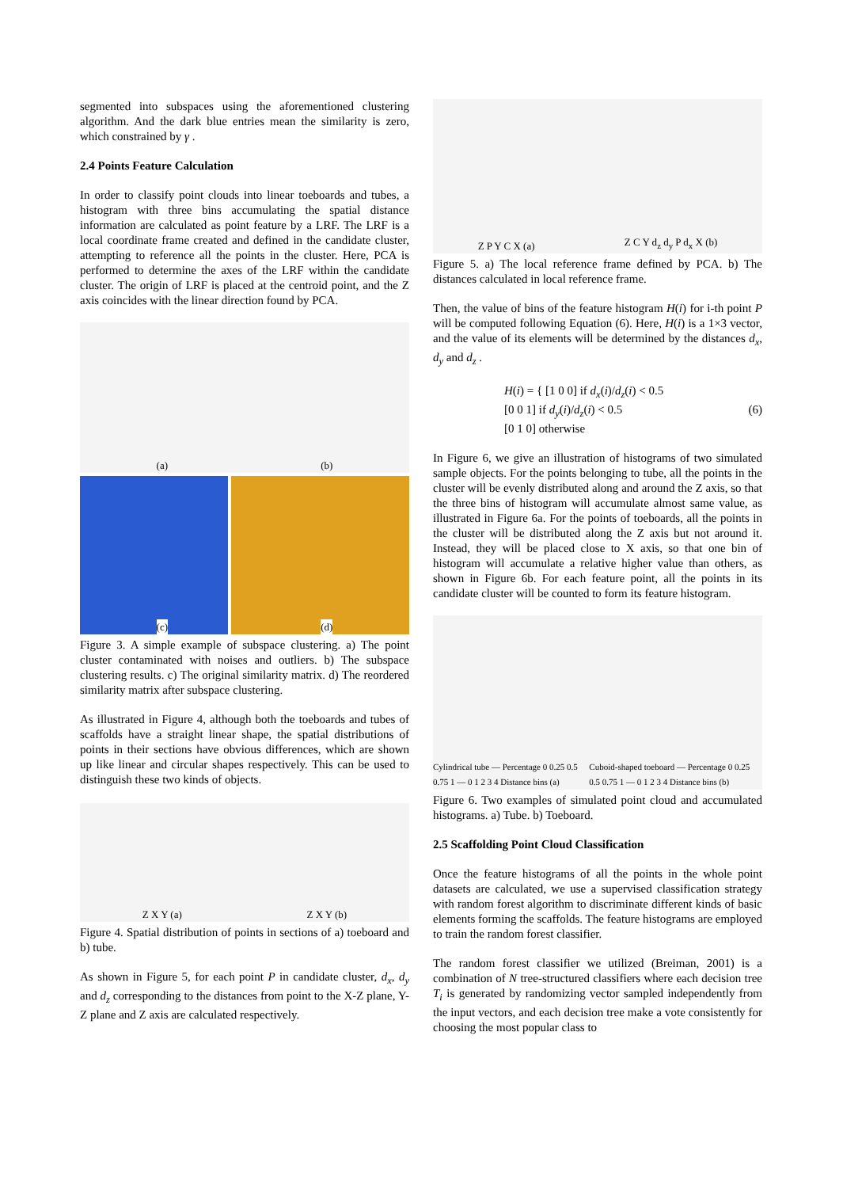segmented into subspaces using the aforementioned clustering algorithm. And the dark blue entries mean the similarity is zero, which constrained by γ .
2.4 Points Feature Calculation
In order to classify point clouds into linear toeboards and tubes, a histogram with three bins accumulating the spatial distance information are calculated as point feature by a LRF. The LRF is a local coordinate frame created and defined in the candidate cluster, attempting to reference all the points in the cluster. Here, PCA is performed to determine the axes of the LRF within the candidate cluster. The origin of LRF is placed at the centroid point, and the Z axis coincides with the linear direction found by PCA.
(a) (b)
(c) (d)
Figure 3. A simple example of subspace clustering. a) The point cluster contaminated with noises and outliers. b) The subspace clustering results. c) The original similarity matrix. d) The reordered similarity matrix after subspace clustering.
As illustrated in Figure 4, although both the toeboards and tubes of scaffolds have a straight linear shape, the spatial distributions of points in their sections have obvious differences, which are shown up like linear and circular shapes respectively. This can be used to distinguish these two kinds of objects.
Z X Y (a) Z X Y (b)
Figure 4. Spatial distribution of points in sections of a) toeboard and b) tube.
As shown in Figure 5, for each point P in candidate cluster, d<sub>x</sub>, d<sub>y</sub> and d<sub>z</sub> corresponding to the distances from point to the X-Z plane, Y-Z plane and Z axis are calculated respectively.
Z P Y C X (a) Z C Y d<sub>z</sub> d<sub>y</sub> P d<sub>x</sub> X (b)
Figure 5. a) The local reference frame defined by PCA. b) The distances calculated in local reference frame.
Then, the value of bins of the feature histogram H(i) for i-th point P will be computed following Equation (6). Here, H(i) is a 1×3 vector, and the value of its elements will be determined by the distances d<sub>x</sub>, d<sub>y</sub> and d<sub>z</sub> .
H(i) = { [1 0 0] if d<sub>x</sub>(i)/d<sub>z</sub>(i) < 0.5
[0 0 1] if d<sub>y</sub>(i)/d<sub>z</sub>(i) < 0.5
[0 1 0] otherwise
(6)
In Figure 6, we give an illustration of histograms of two simulated sample objects. For the points belonging to tube, all the points in the cluster will be evenly distributed along and around the Z axis, so that the three bins of histogram will accumulate almost same value, as illustrated in Figure 6a. For the points of toeboards, all the points in the cluster will be distributed along the Z axis but not around it. Instead, they will be placed close to X axis, so that one bin of histogram will accumulate a relative higher value than others, as shown in Figure 6b. For each feature point, all the points in its candidate cluster will be counted to form its feature histogram.
Cylindrical tube — Percentage 0 0.25 0.5 0.75 1 — 0 1 2 3 4 Distance bins (a) Cuboid-shaped toeboard — Percentage 0 0.25 0.5 0.75 1 — 0 1 2 3 4 Distance bins (b)
Figure 6. Two examples of simulated point cloud and accumulated histograms. a) Tube. b) Toeboard.
2.5 Scaffolding Point Cloud Classification
Once the feature histograms of all the points in the whole point datasets are calculated, we use a supervised classification strategy with random forest algorithm to discriminate different kinds of basic elements forming the scaffolds. The feature histograms are employed to train the random forest classifier.
The random forest classifier we utilized (Breiman, 2001) is a combination of N tree-structured classifiers where each decision tree T<sub>i</sub> is generated by randomizing vector sampled independently from the input vectors, and each decision tree make a vote consistently for choosing the most popular class to